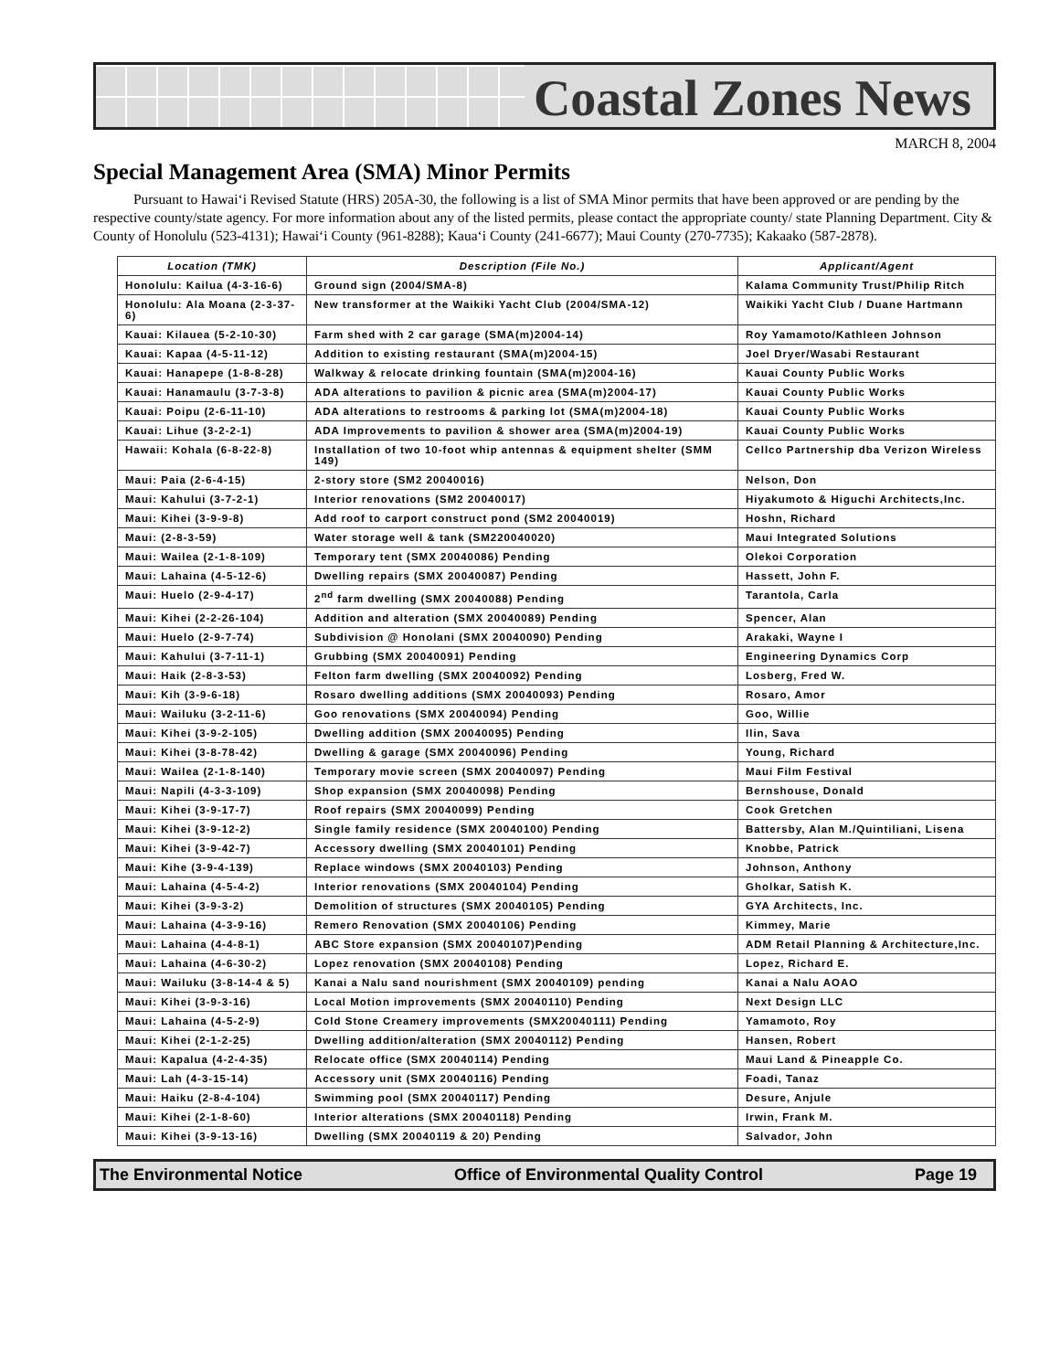Coastal Zones News
MARCH 8, 2004
Special Management Area (SMA) Minor Permits
Pursuant to Hawai‘i Revised Statute (HRS) 205A-30, the following is a list of SMA Minor permits that have been approved or are pending by the respective county/state agency. For more information about any of the listed permits, please contact the appropriate county/ state Planning Department. City & County of Honolulu (523-4131); Hawai‘i County (961-8288); Kaua‘i County (241-6677); Maui County (270-7735); Kakaako (587-2878).
| Location (TMK) | Description (File No.) | Applicant/Agent |
| --- | --- | --- |
| Honolulu: Kailua (4-3-16-6) | Ground sign (2004/SMA-8) | Kalama Community Trust/Philip Ritch |
| Honolulu: Ala Moana (2-3-37-6) | New transformer at the Waikiki Yacht Club (2004/SMA-12) | Waikiki Yacht Club / Duane Hartmann |
| Kauai: Kilauea (5-2-10-30) | Farm shed with 2 car garage (SMA(m)2004-14) | Roy Yamamoto/Kathleen Johnson |
| Kauai: Kapaa (4-5-11-12) | Addition to existing restaurant (SMA(m)2004-15) | Joel Dryer/Wasabi Restaurant |
| Kauai: Hanapepe (1-8-8-28) | Walkway & relocate drinking fountain (SMA(m)2004-16) | Kauai County Public Works |
| Kauai: Hanamaulu (3-7-3-8) | ADA alterations to pavilion & picnic area (SMA(m)2004-17) | Kauai County Public Works |
| Kauai: Poipu (2-6-11-10) | ADA alterations to restrooms & parking lot (SMA(m)2004-18) | Kauai County Public Works |
| Kauai: Lihue (3-2-2-1) | ADA Improvements to pavilion & shower area (SMA(m)2004-19) | Kauai County Public Works |
| Hawaii: Kohala (6-8-22-8) | Installation of two 10-foot whip antennas & equipment shelter (SMM 149) | Cellco Partnership dba Verizon Wireless |
| Maui: Paia (2-6-4-15) | 2-story store (SM2 20040016) | Nelson, Don |
| Maui: Kahului (3-7-2-1) | Interior renovations (SM2 20040017) | Hiyakumoto & Higuchi Architects,Inc. |
| Maui: Kihei (3-9-9-8) | Add roof to carport construct pond (SM2 20040019) | Hoshn, Richard |
| Maui: (2-8-3-59) | Water storage well & tank (SM220040020) | Maui Integrated Solutions |
| Maui: Wailea (2-1-8-109) | Temporary tent (SMX 20040086) Pending | Olekoi Corporation |
| Maui: Lahaina (4-5-12-6) | Dwelling repairs (SMX 20040087) Pending | Hassett, John F. |
| Maui: Huelo (2-9-4-17) | 2<sup>nd</sup> farm dwelling (SMX 20040088) Pending | Tarantola, Carla |
| Maui: Kihei (2-2-26-104) | Addition and alteration (SMX 20040089) Pending | Spencer, Alan |
| Maui: Huelo (2-9-7-74) | Subdivision @ Honolani (SMX 20040090) Pending | Arakaki, Wayne I |
| Maui: Kahului (3-7-11-1) | Grubbing (SMX 20040091) Pending | Engineering Dynamics Corp |
| Maui: Haik (2-8-3-53) | Felton farm dwelling (SMX 20040092) Pending | Losberg, Fred W. |
| Maui: Kih (3-9-6-18) | Rosaro dwelling additions (SMX 20040093) Pending | Rosaro, Amor |
| Maui: Wailuku (3-2-11-6) | Goo renovations (SMX 20040094) Pending | Goo, Willie |
| Maui: Kihei (3-9-2-105) | Dwelling addition (SMX 20040095) Pending | Ilin, Sava |
| Maui: Kihei (3-8-78-42) | Dwelling & garage (SMX 20040096) Pending | Young, Richard |
| Maui: Wailea (2-1-8-140) | Temporary movie screen (SMX 20040097) Pending | Maui Film Festival |
| Maui: Napili (4-3-3-109) | Shop expansion (SMX 20040098) Pending | Bernshouse, Donald |
| Maui: Kihei (3-9-17-7) | Roof repairs (SMX 20040099) Pending | Cook Gretchen |
| Maui: Kihei (3-9-12-2) | Single family residence (SMX 20040100) Pending | Battersby, Alan M./Quintiliani, Lisena |
| Maui: Kihei (3-9-42-7) | Accessory dwelling (SMX 20040101) Pending | Knobbe, Patrick |
| Maui: Kihe (3-9-4-139) | Replace windows (SMX 20040103) Pending | Johnson, Anthony |
| Maui: Lahaina (4-5-4-2) | Interior renovations (SMX 20040104) Pending | Gholkar, Satish K. |
| Maui: Kihei (3-9-3-2) | Demolition of structures (SMX 20040105) Pending | GYA Architects, Inc. |
| Maui: Lahaina (4-3-9-16) | Remero Renovation (SMX 20040106) Pending | Kimmey, Marie |
| Maui: Lahaina (4-4-8-1) | ABC Store expansion (SMX 20040107)Pending | ADM Retail Planning & Architecture,Inc. |
| Maui: Lahaina (4-6-30-2) | Lopez renovation (SMX 20040108) Pending | Lopez, Richard E. |
| Maui: Wailuku (3-8-14-4 & 5) | Kanai a Nalu sand nourishment (SMX 20040109) pending | Kanai a Nalu AOAO |
| Maui: Kihei (3-9-3-16) | Local Motion improvements (SMX 20040110) Pending | Next Design LLC |
| Maui: Lahaina (4-5-2-9) | Cold Stone Creamery improvements (SMX20040111) Pending | Yamamoto, Roy |
| Maui: Kihei (2-1-2-25) | Dwelling addition/alteration (SMX 20040112) Pending | Hansen, Robert |
| Maui: Kapalua (4-2-4-35) | Relocate office (SMX 20040114) Pending | Maui Land & Pineapple Co. |
| Maui: Lah (4-3-15-14) | Accessory unit (SMX 20040116) Pending | Foadi, Tanaz |
| Maui: Haiku (2-8-4-104) | Swimming pool (SMX 20040117) Pending | Desure, Anjule |
| Maui: Kihei (2-1-8-60) | Interior alterations (SMX 20040118) Pending | Irwin, Frank M. |
| Maui: Kihei (3-9-13-16) | Dwelling (SMX 20040119 & 20) Pending | Salvador, John |
The Environmental Notice Office of Environmental Quality Control Page 19